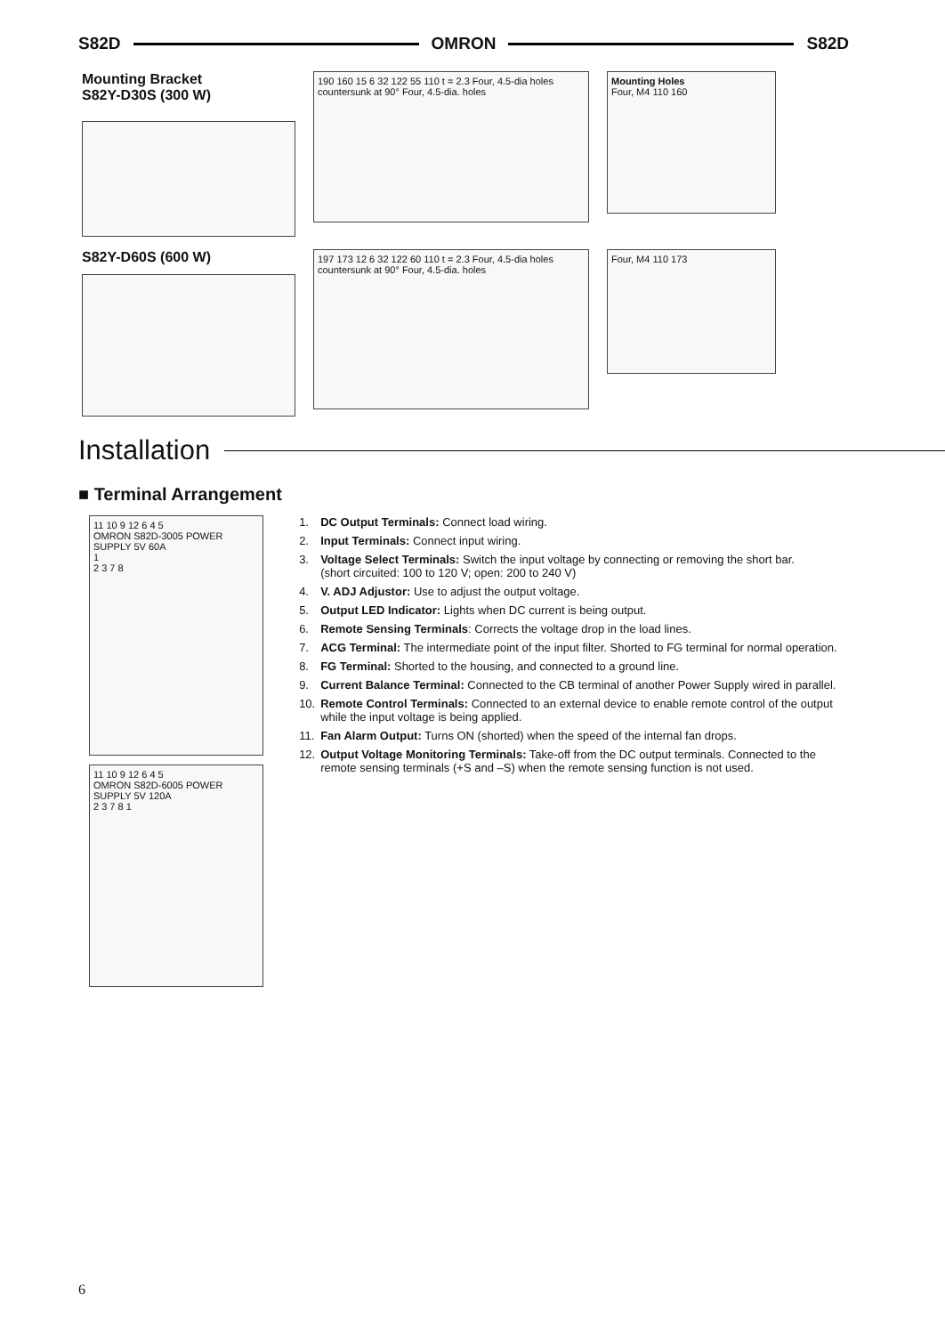S82D OMRON S82D
Mounting Bracket
S82Y-D30S (300 W)
190 160 15 6 32 122 55 110 t = 2.3 Four, 4.5-dia holes countersunk at 90° Four, 4.5-dia. holes
Mounting Holes
Four, M4 110 160
S82Y-D60S (600 W)
197 173 12 6 32 122 60 110 t = 2.3 Four, 4.5-dia holes countersunk at 90° Four, 4.5-dia. holes
Four, M4 110 173
Installation
■ Terminal Arrangement
11 10 9 12 6 4 5
OMRON S82D-3005 POWER SUPPLY 5V 60A
1
2 3 7 8
11 10 9 12 6 4 5
OMRON S82D-6005 POWER SUPPLY 5V 120A
2 3 7 8 1
1. DC Output Terminals: Connect load wiring.
2. Input Terminals: Connect input wiring.
3. Voltage Select Terminals: Switch the input voltage by connecting or removing the short bar.
(short circuited: 100 to 120 V; open: 200 to 240 V)
4. V. ADJ Adjustor: Use to adjust the output voltage.
5. Output LED Indicator: Lights when DC current is being output.
6. Remote Sensing Terminals: Corrects the voltage drop in the load lines.
7. ACG Terminal: The intermediate point of the input filter. Shorted to FG terminal for normal operation.
8. FG Terminal: Shorted to the housing, and connected to a ground line.
9. Current Balance Terminal: Connected to the CB terminal of another Power Supply wired in parallel.
10. Remote Control Terminals: Connected to an external device to enable remote control of the output while the input voltage is being applied.
11. Fan Alarm Output: Turns ON (shorted) when the speed of the internal fan drops.
12. Output Voltage Monitoring Terminals: Take-off from the DC output terminals. Connected to the remote sensing terminals (+S and –S) when the remote sensing function is not used.
6